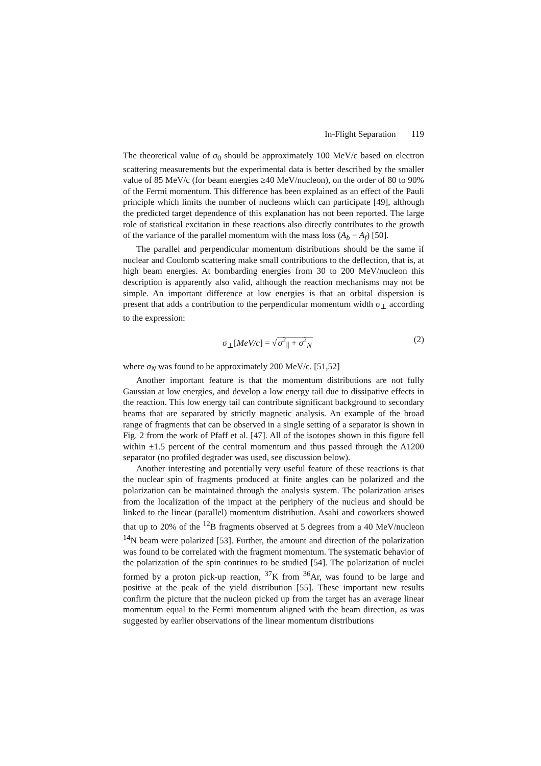In-Flight Separation 119
The theoretical value of σ<sub>0</sub> should be approximately 100 MeV/c based on electron scattering measurements but the experimental data is better described by the smaller value of 85 MeV/c (for beam energies ≥40 MeV/nucleon), on the order of 80 to 90% of the Fermi momentum. This difference has been explained as an effect of the Pauli principle which limits the number of nucleons which can participate [49], although the predicted target dependence of this explanation has not been reported. The large role of statistical excitation in these reactions also directly contributes to the growth of the variance of the parallel momentum with the mass loss (A<sub>b</sub> − A<sub>f</sub>) [50].
The parallel and perpendicular momentum distributions should be the same if nuclear and Coulomb scattering make small contributions to the deflection, that is, at high beam energies. At bombarding energies from 30 to 200 MeV/nucleon this description is apparently also valid, although the reaction mechanisms may not be simple. An important difference at low energies is that an orbital dispersion is present that adds a contribution to the perpendicular momentum width σ<sub>⊥</sub> according to the expression:
σ<sub>⊥</sub>[MeV/c] = √σ<sup>2</sup><sub>∥</sub> + σ<sup>2</sup><sub>N</sub> (2)
where σ<sub>N</sub> was found to be approximately 200 MeV/c. [51,52]
Another important feature is that the momentum distributions are not fully Gaussian at low energies, and develop a low energy tail due to dissipative effects in the reaction. This low energy tail can contribute significant background to secondary beams that are separated by strictly magnetic analysis. An example of the broad range of fragments that can be observed in a single setting of a separator is shown in Fig. 2 from the work of Pfaff et al. [47]. All of the isotopes shown in this figure fell within ±1.5 percent of the central momentum and thus passed through the A1200 separator (no profiled degrader was used, see discussion below).
Another interesting and potentially very useful feature of these reactions is that the nuclear spin of fragments produced at finite angles can be polarized and the polarization can be maintained through the analysis system. The polarization arises from the localization of the impact at the periphery of the nucleus and should be linked to the linear (parallel) momentum distribution. Asahi and coworkers showed that up to 20% of the <sup>12</sup>B fragments observed at 5 degrees from a 40 MeV/nucleon <sup>14</sup>N beam were polarized [53]. Further, the amount and direction of the polarization was found to be correlated with the fragment momentum. The systematic behavior of the polarization of the spin continues to be studied [54]. The polarization of nuclei formed by a proton pick-up reaction, <sup>37</sup>K from <sup>36</sup>Ar, was found to be large and positive at the peak of the yield distribution [55]. These important new results confirm the picture that the nucleon picked up from the target has an average linear momentum equal to the Fermi momentum aligned with the beam direction, as was suggested by earlier observations of the linear momentum distributions